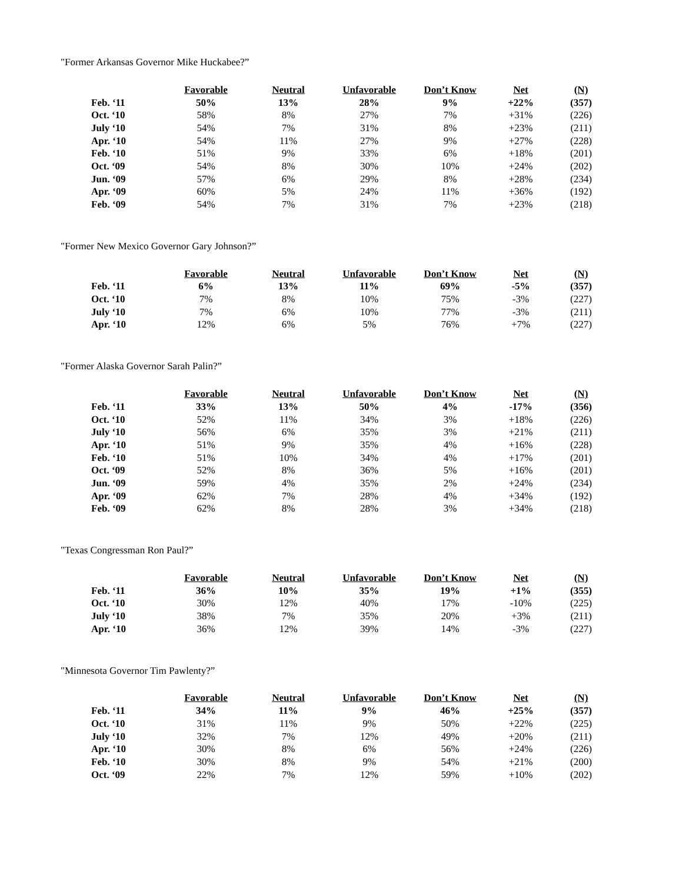"Former Arkansas Governor Mike Huckabee?”
| | Favorable | Neutral | Unfavorable | Don’t Know | Net | (N) |
| --- | --- | --- | --- | --- | --- | --- |
| Feb. ‘11 | 50% | 13% | 28% | 9% | +22% | (357) |
| Oct. ‘10 | 58% | 8% | 27% | 7% | +31% | (226) |
| July ‘10 | 54% | 7% | 31% | 8% | +23% | (211) |
| Apr. ‘10 | 54% | 11% | 27% | 9% | +27% | (228) |
| Feb. ‘10 | 51% | 9% | 33% | 6% | +18% | (201) |
| Oct. ‘09 | 54% | 8% | 30% | 10% | +24% | (202) |
| Jun. ‘09 | 57% | 6% | 29% | 8% | +28% | (234) |
| Apr. ‘09 | 60% | 5% | 24% | 11% | +36% | (192) |
| Feb. ‘09 | 54% | 7% | 31% | 7% | +23% | (218) |
"Former New Mexico Governor Gary Johnson?”
| | Favorable | Neutral | Unfavorable | Don’t Know | Net | (N) |
| --- | --- | --- | --- | --- | --- | --- |
| Feb. ‘11 | 6% | 13% | 11% | 69% | -5% | (357) |
| Oct. ‘10 | 7% | 8% | 10% | 75% | -3% | (227) |
| July ‘10 | 7% | 6% | 10% | 77% | -3% | (211) |
| Apr. ‘10 | 12% | 6% | 5% | 76% | +7% | (227) |
"Former Alaska Governor Sarah Palin?”
| | Favorable | Neutral | Unfavorable | Don’t Know | Net | (N) |
| --- | --- | --- | --- | --- | --- | --- |
| Feb. ‘11 | 33% | 13% | 50% | 4% | -17% | (356) |
| Oct. ‘10 | 52% | 11% | 34% | 3% | +18% | (226) |
| July ‘10 | 56% | 6% | 35% | 3% | +21% | (211) |
| Apr. ‘10 | 51% | 9% | 35% | 4% | +16% | (228) |
| Feb. ‘10 | 51% | 10% | 34% | 4% | +17% | (201) |
| Oct. ‘09 | 52% | 8% | 36% | 5% | +16% | (201) |
| Jun. ‘09 | 59% | 4% | 35% | 2% | +24% | (234) |
| Apr. ‘09 | 62% | 7% | 28% | 4% | +34% | (192) |
| Feb. ‘09 | 62% | 8% | 28% | 3% | +34% | (218) |
"Texas Congressman Ron Paul?”
| | Favorable | Neutral | Unfavorable | Don’t Know | Net | (N) |
| --- | --- | --- | --- | --- | --- | --- |
| Feb. ‘11 | 36% | 10% | 35% | 19% | +1% | (355) |
| Oct. ‘10 | 30% | 12% | 40% | 17% | -10% | (225) |
| July ‘10 | 38% | 7% | 35% | 20% | +3% | (211) |
| Apr. ‘10 | 36% | 12% | 39% | 14% | -3% | (227) |
"Minnesota Governor Tim Pawlenty?”
| | Favorable | Neutral | Unfavorable | Don’t Know | Net | (N) |
| --- | --- | --- | --- | --- | --- | --- |
| Feb. ‘11 | 34% | 11% | 9% | 46% | +25% | (357) |
| Oct. ‘10 | 31% | 11% | 9% | 50% | +22% | (225) |
| July ‘10 | 32% | 7% | 12% | 49% | +20% | (211) |
| Apr. ‘10 | 30% | 8% | 6% | 56% | +24% | (226) |
| Feb. ‘10 | 30% | 8% | 9% | 54% | +21% | (200) |
| Oct. ‘09 | 22% | 7% | 12% | 59% | +10% | (202) |